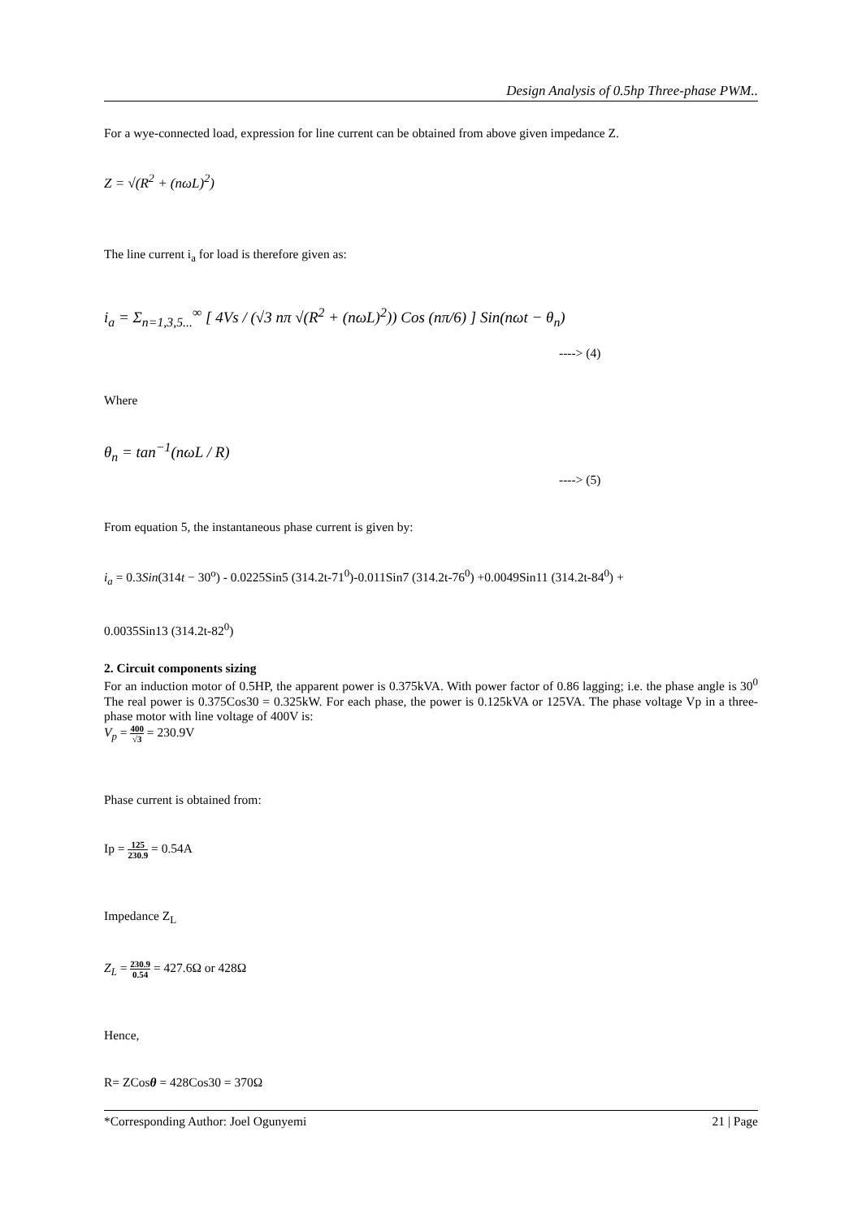Design Analysis of 0.5hp Three-phase PWM..
For a wye-connected load, expression for line current can be obtained from above given impedance Z.
Z = √(R<sup>2</sup> + (nωL)<sup>2</sup>)
The line current i<sub>a</sub> for load is therefore given as:
i<sub>a</sub> = Σ<sub>n=1,3,5...</sub><sup>∞</sup> [ 4Vs / (√3 nπ √(R<sup>2</sup> + (nωL)<sup>2</sup>)) Cos (nπ/6) ] Sin(nωt − θ<sub>n</sub>)
----> (4)
Where
θ<sub>n</sub> = tan<sup>−1</sup>(nωL / R)
----> (5)
From equation 5, the instantaneous phase current is given by:
i<sub>a</sub> = 0.3Sin(314t − 30<sup>o</sup>) - 0.0225Sin5 (314.2t-71<sup>0</sup>)-0.011Sin7 (314.2t-76<sup>0</sup>) +0.0049Sin11 (314.2t-84<sup>0</sup>) +
0.0035Sin13 (314.2t-82<sup>0</sup>)
2. Circuit components sizing
For an induction motor of 0.5HP, the apparent power is 0.375kVA. With power factor of 0.86 lagging; i.e. the phase angle is 30<sup>0</sup> The real power is 0.375Cos30 = 0.325kW. For each phase, the power is 0.125kVA or 125VA. The phase voltage Vp in a three- phase motor with line voltage of 400V is:
V<sub>p</sub> = 400 √3 = 230.9V
Phase current is obtained from:
Ip = 125 230.9 = 0.54A
Impedance Z<sub>L</sub>
Z<sub>L</sub> = 230.9 0.54 = 427.6Ω or 428Ω
Hence,
R= ZCosθ = 428Cos30 = 370Ω
*Corresponding Author: Joel Ogunyemi 21 | Page